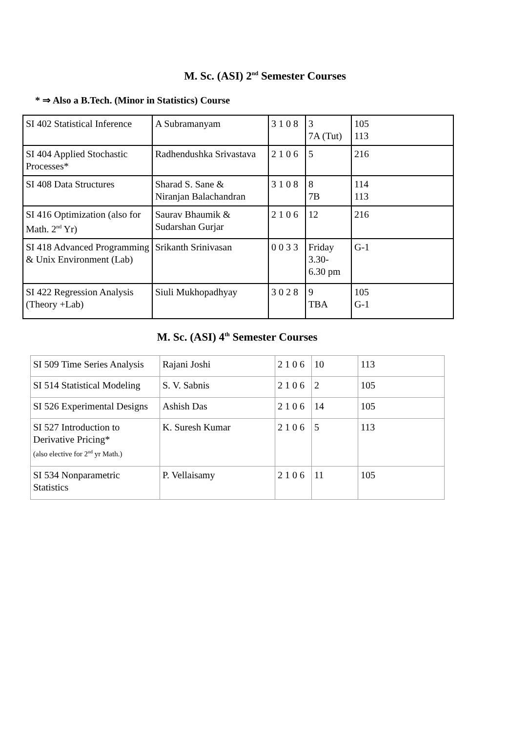M. Sc. (ASI) 2<sup>nd</sup> Semester Courses
* ⇒ Also a B.Tech. (Minor in Statistics) Course
| SI 402 Statistical Inference | A Subramanyam | 3 1 0 8 | 3 7A (Tut) | 105 113 |
| SI 404 Applied Stochastic Processes* | Radhendushka Srivastava | 2 1 0 6 | 5 | 216 |
| SI 408 Data Structures | Sharad S. Sane & Niranjan Balachandran | 3 1 0 8 | 8 7B | 114 113 |
| SI 416 Optimization (also for Math. 2<sup>nd</sup> Yr) | Saurav Bhaumik & Sudarshan Gurjar | 2 1 0 6 | 12 | 216 |
| SI 418 Advanced Programming & Unix Environment (Lab) | Srikanth Srinivasan | 0 0 3 3 | Friday 3.30- 6.30 pm | G-1 |
| SI 422 Regression Analysis (Theory +Lab) | Siuli Mukhopadhyay | 3 0 2 8 | 9 TBA | 105 G-1 |
M. Sc. (ASI) 4<sup>th</sup> Semester Courses
| SI 509 Time Series Analysis | Rajani Joshi | 2 1 0 6 | 10 | 113 |
| SI 514 Statistical Modeling | S. V. Sabnis | 2 1 0 6 | 2 | 105 |
| SI 526 Experimental Designs | Ashish Das | 2 1 0 6 | 14 | 105 |
| SI 527 Introduction to Derivative Pricing* (also elective for 2<sup>nd</sup> yr Math.) | K. Suresh Kumar | 2 1 0 6 | 5 | 113 |
| SI 534 Nonparametric Statistics | P. Vellaisamy | 2 1 0 6 | 11 | 105 |